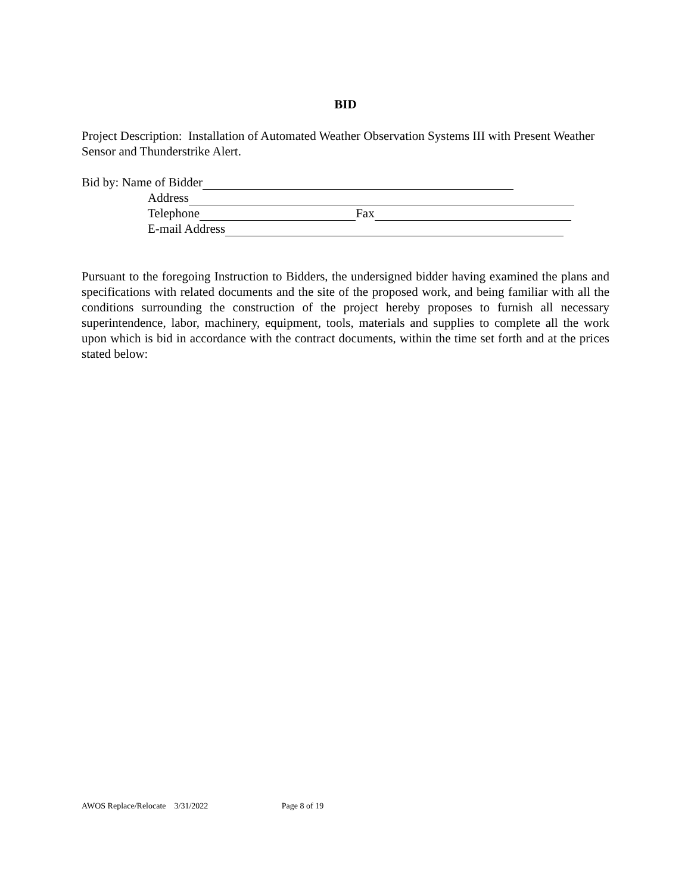BID
Project Description: Installation of Automated Weather Observation Systems III with Present Weather Sensor and Thunderstrike Alert.
Bid by: Name of Bidder
Address
Telephone Fax
E-mail Address
Pursuant to the foregoing Instruction to Bidders, the undersigned bidder having examined the plans and specifications with related documents and the site of the proposed work, and being familiar with all the conditions surrounding the construction of the project hereby proposes to furnish all necessary superintendence, labor, machinery, equipment, tools, materials and supplies to complete all the work upon which is bid in accordance with the contract documents, within the time set forth and at the prices stated below:
AWOS Replace/Relocate 3/31/2022 Page 8 of 19